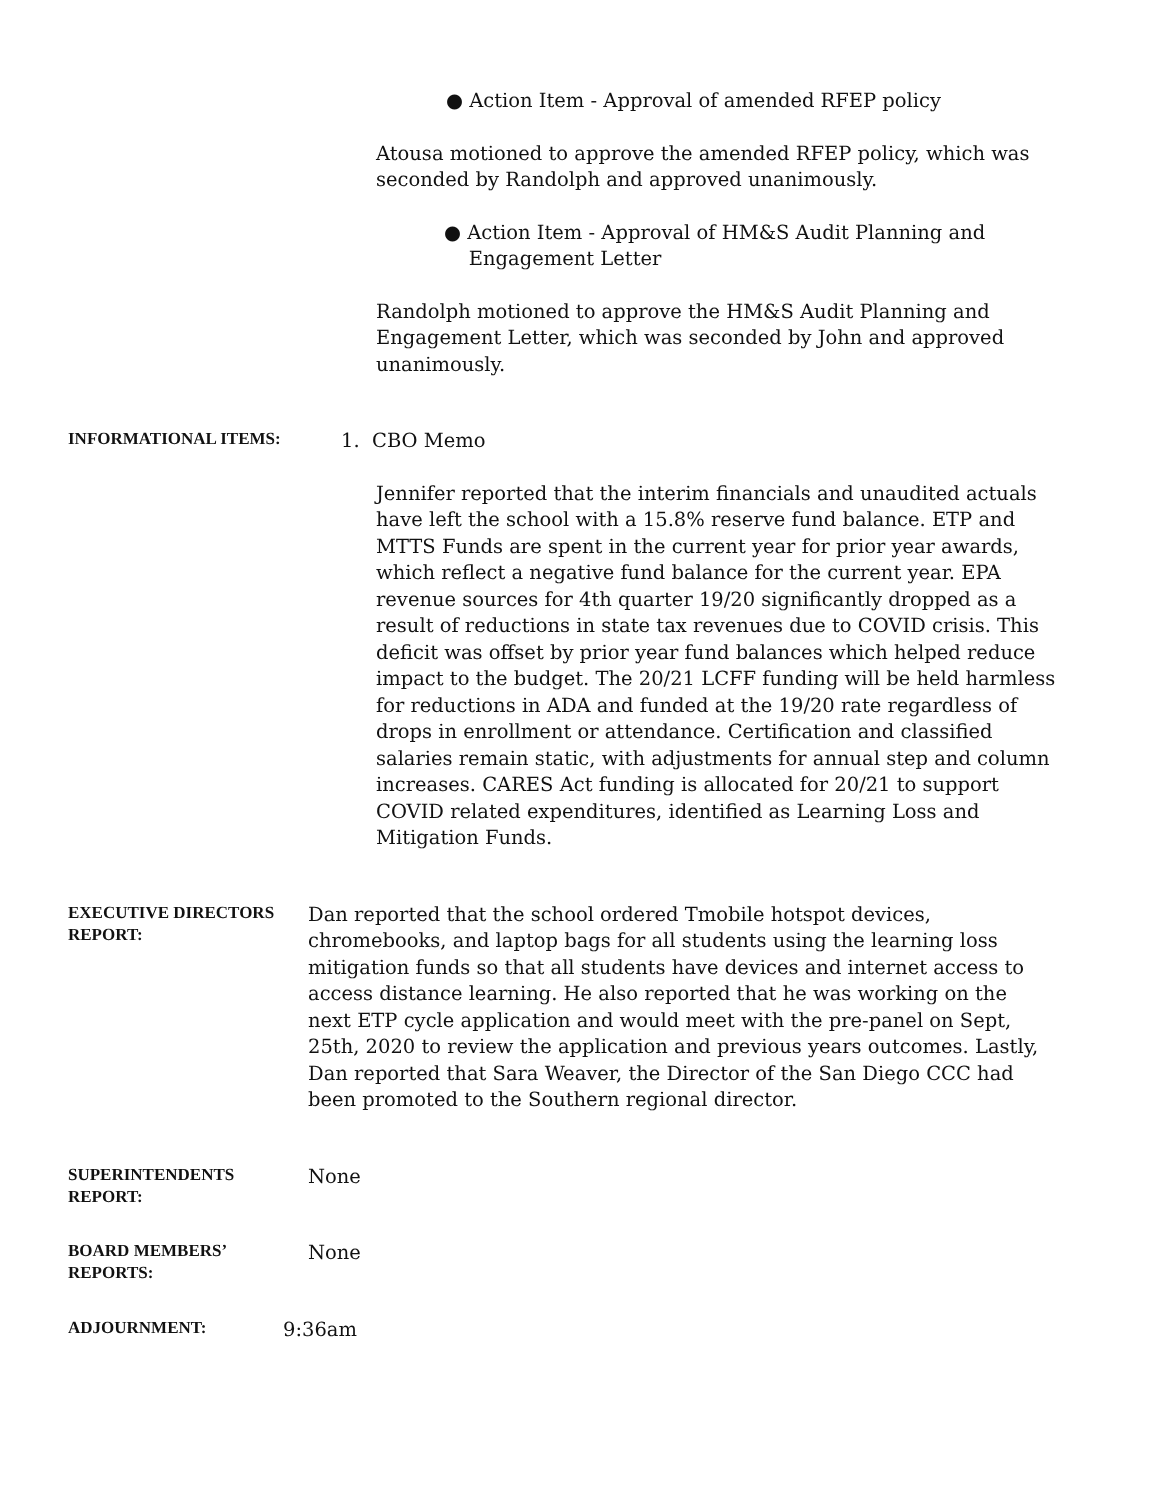● Action Item - Approval of amended RFEP policy
Atousa motioned to approve the amended RFEP policy, which was seconded by Randolph and approved unanimously.
● Action Item - Approval of HM&S Audit Planning and
Engagement Letter
Randolph motioned to approve the HM&S Audit Planning and Engagement Letter, which was seconded by John and approved unanimously.
INFORMATIONAL ITEMS:
1. CBO Memo
Jennifer reported that the interim financials and unaudited actuals have left the school with a 15.8% reserve fund balance. ETP and MTTS Funds are spent in the current year for prior year awards, which reflect a negative fund balance for the current year. EPA revenue sources for 4th quarter 19/20 significantly dropped as a result of reductions in state tax revenues due to COVID crisis. This deficit was offset by prior year fund balances which helped reduce impact to the budget. The 20/21 LCFF funding will be held harmless for reductions in ADA and funded at the 19/20 rate regardless of drops in enrollment or attendance. Certification and classified salaries remain static, with adjustments for annual step and column increases. CARES Act funding is allocated for 20/21 to support COVID related expenditures, identified as Learning Loss and Mitigation Funds.
EXECUTIVE DIRECTORS REPORT:
Dan reported that the school ordered Tmobile hotspot devices, chromebooks, and laptop bags for all students using the learning loss mitigation funds so that all students have devices and internet access to access distance learning. He also reported that he was working on the next ETP cycle application and would meet with the pre-panel on Sept, 25th, 2020 to review the application and previous years outcomes. Lastly, Dan reported that Sara Weaver, the Director of the San Diego CCC had been promoted to the Southern regional director.
SUPERINTENDENTS REPORT:
None
BOARD MEMBERS’ REPORTS:
None
ADJOURNMENT:
9:36am